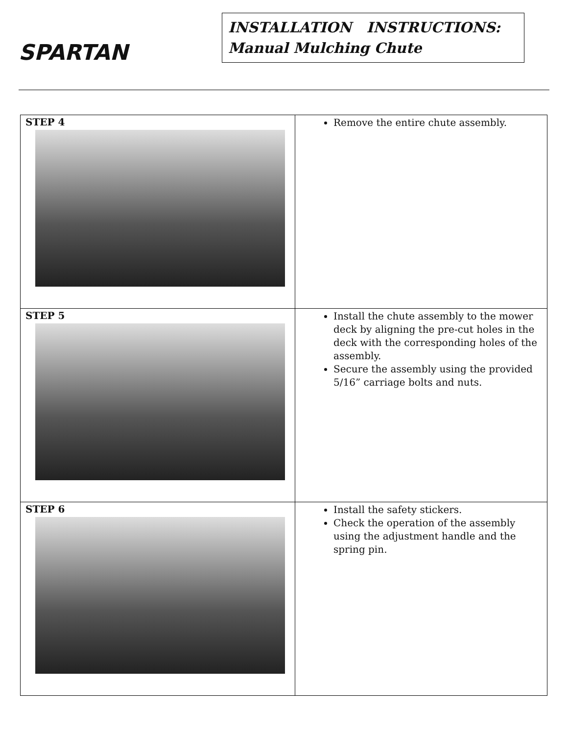SPARTAN
INSTALLATION INSTRUCTIONS: Manual Mulching Chute
| STEP 4 | Remove the entire chute assembly. |
| STEP 5 | Install the chute assembly to the mower deck by aligning the pre-cut holes in the deck with the corresponding holes of the assembly. Secure the assembly using the provided 5/16” carriage bolts and nuts. |
| STEP 6 | Install the safety stickers. Check the operation of the assembly using the adjustment handle and the spring pin. |